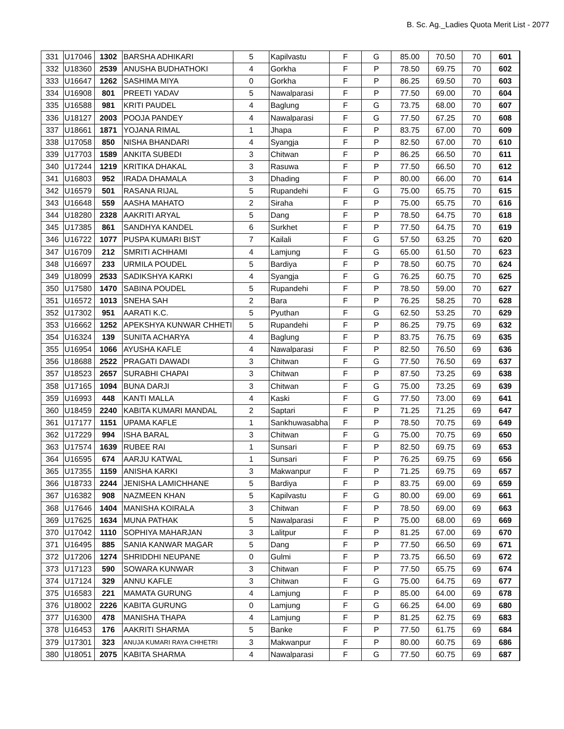B. Sc. Ag._Ladies Quota Merit List - 2077
| 331 | U17046 | 1302 | BARSHA ADHIKARI | 5 | Kapilvastu | F | G | 85.00 | 70.50 | 70 | 601 |
| 332 | U18360 | 2539 | ANUSHA BUDHATHOKI | 4 | Gorkha | F | P | 78.50 | 69.75 | 70 | 602 |
| 333 | U16647 | 1262 | SASHIMA MIYA | 0 | Gorkha | F | P | 86.25 | 69.50 | 70 | 603 |
| 334 | U16908 | 801 | PREETI YADAV | 5 | Nawalparasi | F | P | 77.50 | 69.00 | 70 | 604 |
| 335 | U16588 | 981 | KRITI PAUDEL | 4 | Baglung | F | G | 73.75 | 68.00 | 70 | 607 |
| 336 | U18127 | 2003 | POOJA PANDEY | 4 | Nawalparasi | F | G | 77.50 | 67.25 | 70 | 608 |
| 337 | U18661 | 1871 | YOJANA RIMAL | 1 | Jhapa | F | P | 83.75 | 67.00 | 70 | 609 |
| 338 | U17058 | 850 | NISHA BHANDARI | 4 | Syangja | F | P | 82.50 | 67.00 | 70 | 610 |
| 339 | U17703 | 1589 | ANKITA SUBEDI | 3 | Chitwan | F | P | 86.25 | 66.50 | 70 | 611 |
| 340 | U17244 | 1219 | KRITIKA DHAKAL | 3 | Rasuwa | F | P | 77.50 | 66.50 | 70 | 612 |
| 341 | U16803 | 952 | IRADA DHAMALA | 3 | Dhading | F | P | 80.00 | 66.00 | 70 | 614 |
| 342 | U16579 | 501 | RASANA RIJAL | 5 | Rupandehi | F | G | 75.00 | 65.75 | 70 | 615 |
| 343 | U16648 | 559 | AASHA MAHATO | 2 | Siraha | F | P | 75.00 | 65.75 | 70 | 616 |
| 344 | U18280 | 2328 | AAKRITI ARYAL | 5 | Dang | F | P | 78.50 | 64.75 | 70 | 618 |
| 345 | U17385 | 861 | SANDHYA KANDEL | 6 | Surkhet | F | P | 77.50 | 64.75 | 70 | 619 |
| 346 | U16722 | 1077 | PUSPA KUMARI BIST | 7 | Kailali | F | G | 57.50 | 63.25 | 70 | 620 |
| 347 | U16709 | 212 | SMRITI ACHHAMI | 4 | Lamjung | F | G | 65.00 | 61.50 | 70 | 623 |
| 348 | U16697 | 233 | URMILA POUDEL | 5 | Bardiya | F | P | 78.50 | 60.75 | 70 | 624 |
| 349 | U18099 | 2533 | SADIKSHYA KARKI | 4 | Syangja | F | G | 76.25 | 60.75 | 70 | 625 |
| 350 | U17580 | 1470 | SABINA POUDEL | 5 | Rupandehi | F | P | 78.50 | 59.00 | 70 | 627 |
| 351 | U16572 | 1013 | SNEHA SAH | 2 | Bara | F | P | 76.25 | 58.25 | 70 | 628 |
| 352 | U17302 | 951 | AARATI K.C. | 5 | Pyuthan | F | G | 62.50 | 53.25 | 70 | 629 |
| 353 | U16662 | 1252 | APEKSHYA KUNWAR CHHETI | 5 | Rupandehi | F | P | 86.25 | 79.75 | 69 | 632 |
| 354 | U16324 | 139 | SUNITA ACHARYA | 4 | Baglung | F | P | 83.75 | 76.75 | 69 | 635 |
| 355 | U16954 | 1066 | AYUSHA KAFLE | 4 | Nawalparasi | F | P | 82.50 | 76.50 | 69 | 636 |
| 356 | U18688 | 2522 | PRAGATI DAWADI | 3 | Chitwan | F | G | 77.50 | 76.50 | 69 | 637 |
| 357 | U18523 | 2657 | SURABHI CHAPAI | 3 | Chitwan | F | P | 87.50 | 73.25 | 69 | 638 |
| 358 | U17165 | 1094 | BUNA DARJI | 3 | Chitwan | F | G | 75.00 | 73.25 | 69 | 639 |
| 359 | U16993 | 448 | KANTI MALLA | 4 | Kaski | F | G | 77.50 | 73.00 | 69 | 641 |
| 360 | U18459 | 2240 | KABITA KUMARI MANDAL | 2 | Saptari | F | P | 71.25 | 71.25 | 69 | 647 |
| 361 | U17177 | 1151 | UPAMA KAFLE | 1 | Sankhuwasabha | F | P | 78.50 | 70.75 | 69 | 649 |
| 362 | U17229 | 994 | ISHA BARAL | 3 | Chitwan | F | G | 75.00 | 70.75 | 69 | 650 |
| 363 | U17574 | 1639 | RUBEE RAI | 1 | Sunsari | F | P | 82.50 | 69.75 | 69 | 653 |
| 364 | U16595 | 674 | AARJU KATWAL | 1 | Sunsari | F | P | 76.25 | 69.75 | 69 | 656 |
| 365 | U17355 | 1159 | ANISHA KARKI | 3 | Makwanpur | F | P | 71.25 | 69.75 | 69 | 657 |
| 366 | U18733 | 2244 | JENISHA LAMICHHANE | 5 | Bardiya | F | P | 83.75 | 69.00 | 69 | 659 |
| 367 | U16382 | 908 | NAZMEEN KHAN | 5 | Kapilvastu | F | G | 80.00 | 69.00 | 69 | 661 |
| 368 | U17646 | 1404 | MANISHA KOIRALA | 3 | Chitwan | F | P | 78.50 | 69.00 | 69 | 663 |
| 369 | U17625 | 1634 | MUNA PATHAK | 5 | Nawalparasi | F | P | 75.00 | 68.00 | 69 | 669 |
| 370 | U17042 | 1110 | SOPHIYA MAHARJAN | 3 | Lalitpur | F | P | 81.25 | 67.00 | 69 | 670 |
| 371 | U16495 | 885 | SANIA KANWAR MAGAR | 5 | Dang | F | P | 77.50 | 66.50 | 69 | 671 |
| 372 | U17206 | 1274 | SHRIDDHI NEUPANE | 0 | Gulmi | F | P | 73.75 | 66.50 | 69 | 672 |
| 373 | U17123 | 590 | SOWARA KUNWAR | 3 | Chitwan | F | P | 77.50 | 65.75 | 69 | 674 |
| 374 | U17124 | 329 | ANNU KAFLE | 3 | Chitwan | F | G | 75.00 | 64.75 | 69 | 677 |
| 375 | U16583 | 221 | MAMATA GURUNG | 4 | Lamjung | F | P | 85.00 | 64.00 | 69 | 678 |
| 376 | U18002 | 2226 | KABITA GURUNG | 0 | Lamjung | F | G | 66.25 | 64.00 | 69 | 680 |
| 377 | U16300 | 478 | MANISHA THAPA | 4 | Lamjung | F | P | 81.25 | 62.75 | 69 | 683 |
| 378 | U16453 | 176 | AAKRITI SHARMA | 5 | Banke | F | P | 77.50 | 61.75 | 69 | 684 |
| 379 | U17301 | 323 | ANUJA KUMARI RAYA CHHETRI | 3 | Makwanpur | F | P | 80.00 | 60.75 | 69 | 686 |
| 380 | U18051 | 2075 | KABITA SHARMA | 4 | Nawalparasi | F | G | 77.50 | 60.75 | 69 | 687 |